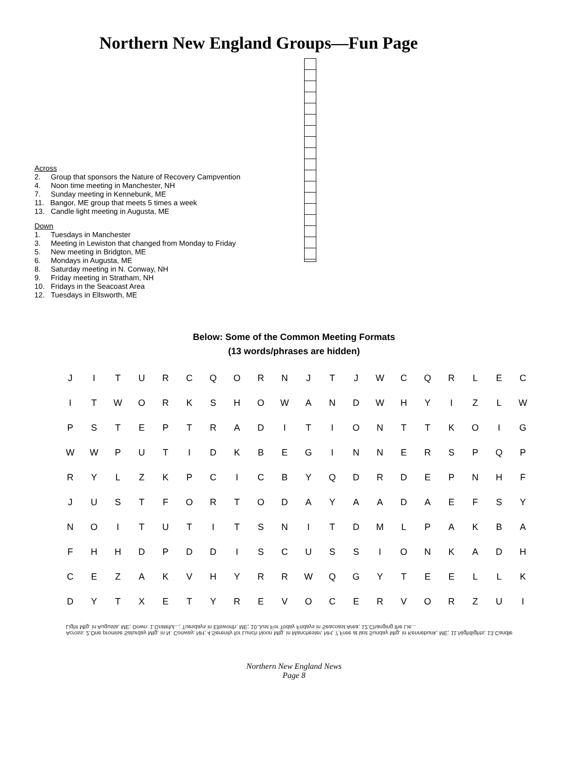Northern New England Groups—Fun Page
Across
2. Group that sponsors the Nature of Recovery Campvention
4. Noon time meeting in Manchester, NH
7. Sunday meeting in Kennebunk, ME
11. Bangor, ME group that meets 5 times a week
13. Candle light meeting in Augusta, ME
Down
1. Tuesdays in Manchester
3. Meeting in Lewiston that changed from Monday to Friday
5. New meeting in Bridgton, ME
6. Mondays in Augusta, ME
8. Saturday meeting in N. Conway, NH
9. Friday meeting in Stratham, NH
10. Fridays in the Seacoast Area
12. Tuesdays in Ellsworth, ME
Below: Some of the Common Meeting Formats
(13 words/phrases are hidden)
| J | I | T | U | R | C | Q | O | R | N | J | T | J | W | C | Q | R | L | E | C |
| I | T | W | O | R | K | S | H | O | W | A | N | D | W | H | Y | I | Z | L | W |
| P | S | T | E | P | T | R | A | D | I | T | I | O | N | T | T | K | O | I | G |
| W | W | P | U | T | I | D | K | B | E | G | I | N | N | E | R | S | P | Q | P |
| R | Y | L | Z | K | P | C | I | C | B | Y | Q | D | R | D | E | P | N | H | F |
| J | U | S | T | F | O | R | T | O | D | A | Y | A | A | D | A | E | F | S | Y |
| N | O | I | T | U | T | I | T | S | N | I | T | D | M | L | P | A | K | B | A |
| F | H | H | D | P | D | D | I | S | C | U | S | S | I | O | N | K | A | D | H |
| C | E | Z | A | K | V | H | Y | R | R | W | Q | G | Y | T | E | E | L | L | K |
| D | Y | T | X | E | T | Y | R | E | V | O | C | E | R | V | O | R | Z | U | I |
Across: 2.One promise Saturday Mtg. in N. Conway, NH; 4.Serenity for Lunch Noon Mtg. in Manchester, NH; 7.Free at last Sunday Mtg. in Kennebunk, ME; 11.Nightlights; 13.Candle Light Mtg. in Augusta, ME; Down: 1.Grateful...; Tuesdays in Ellsworth, ME; 10.Just For Today Fridays in Seacoast Area; 12.Changing the Lie...
Northern New England News
Page 8